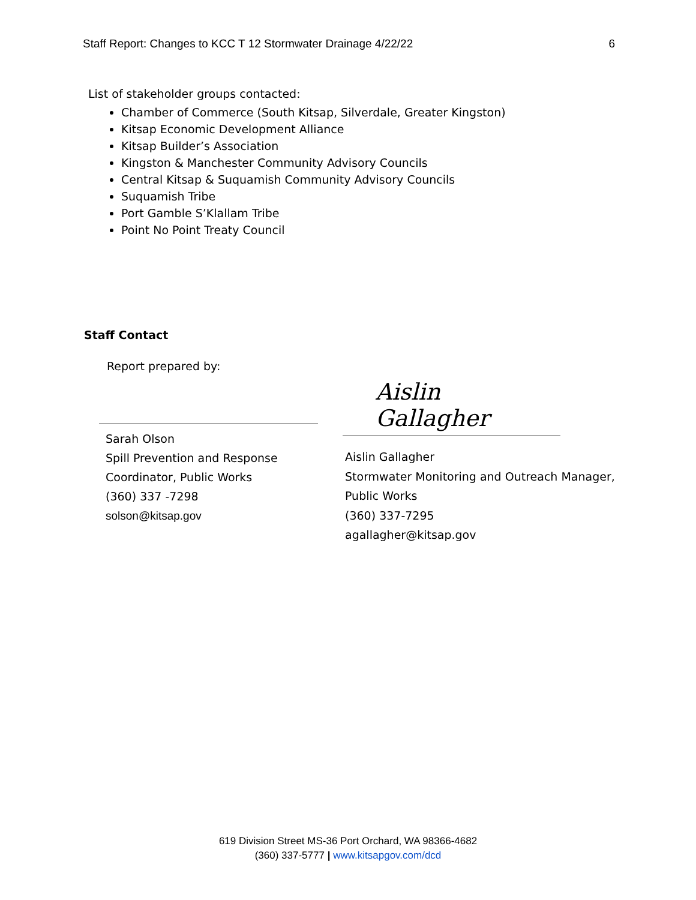Staff Report: Changes to KCC T 12 Stormwater Drainage 4/22/22 6
List of stakeholder groups contacted:
Chamber of Commerce (South Kitsap, Silverdale, Greater Kingston)
Kitsap Economic Development Alliance
Kitsap Builder’s Association
Kingston & Manchester Community Advisory Councils
Central Kitsap & Suquamish Community Advisory Councils
Suquamish Tribe
Port Gamble S’Klallam Tribe
Point No Point Treaty Council
Staff Contact
Report prepared by:
Sarah Olson
Spill Prevention and Response
Coordinator, Public Works
(360) 337 -7298
solson@kitsap.gov
Aislin Gallagher
Aislin Gallagher
Stormwater Monitoring and Outreach Manager, Public Works
(360) 337-7295
agallagher@kitsap.gov
619 Division Street MS-36 Port Orchard, WA 98366-4682
(360) 337-5777 | www.kitsapgov.com/dcd